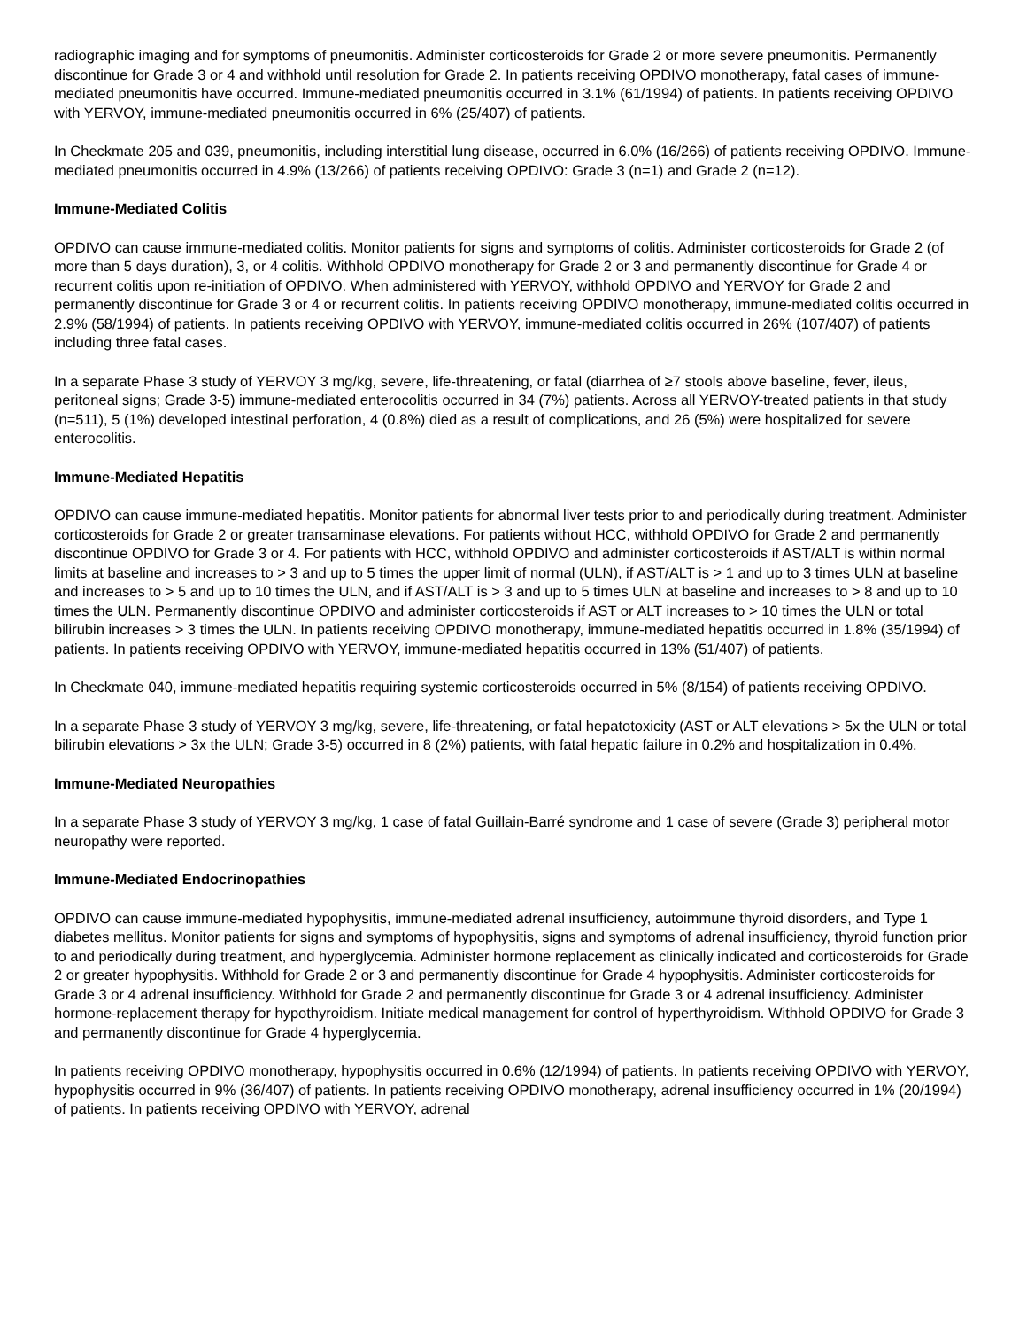radiographic imaging and for symptoms of pneumonitis. Administer corticosteroids for Grade 2 or more severe pneumonitis. Permanently discontinue for Grade 3 or 4 and withhold until resolution for Grade 2. In patients receiving OPDIVO monotherapy, fatal cases of immune-mediated pneumonitis have occurred. Immune-mediated pneumonitis occurred in 3.1% (61/1994) of patients. In patients receiving OPDIVO with YERVOY, immune-mediated pneumonitis occurred in 6% (25/407) of patients.
In Checkmate 205 and 039, pneumonitis, including interstitial lung disease, occurred in 6.0% (16/266) of patients receiving OPDIVO. Immune-mediated pneumonitis occurred in 4.9% (13/266) of patients receiving OPDIVO: Grade 3 (n=1) and Grade 2 (n=12).
Immune-Mediated Colitis
OPDIVO can cause immune-mediated colitis. Monitor patients for signs and symptoms of colitis. Administer corticosteroids for Grade 2 (of more than 5 days duration), 3, or 4 colitis. Withhold OPDIVO monotherapy for Grade 2 or 3 and permanently discontinue for Grade 4 or recurrent colitis upon re-initiation of OPDIVO. When administered with YERVOY, withhold OPDIVO and YERVOY for Grade 2 and permanently discontinue for Grade 3 or 4 or recurrent colitis. In patients receiving OPDIVO monotherapy, immune-mediated colitis occurred in 2.9% (58/1994) of patients. In patients receiving OPDIVO with YERVOY, immune-mediated colitis occurred in 26% (107/407) of patients including three fatal cases.
In a separate Phase 3 study of YERVOY 3 mg/kg, severe, life-threatening, or fatal (diarrhea of ≥7 stools above baseline, fever, ileus, peritoneal signs; Grade 3-5) immune-mediated enterocolitis occurred in 34 (7%) patients. Across all YERVOY-treated patients in that study (n=511), 5 (1%) developed intestinal perforation, 4 (0.8%) died as a result of complications, and 26 (5%) were hospitalized for severe enterocolitis.
Immune-Mediated Hepatitis
OPDIVO can cause immune-mediated hepatitis. Monitor patients for abnormal liver tests prior to and periodically during treatment. Administer corticosteroids for Grade 2 or greater transaminase elevations. For patients without HCC, withhold OPDIVO for Grade 2 and permanently discontinue OPDIVO for Grade 3 or 4. For patients with HCC, withhold OPDIVO and administer corticosteroids if AST/ALT is within normal limits at baseline and increases to > 3 and up to 5 times the upper limit of normal (ULN), if AST/ALT is > 1 and up to 3 times ULN at baseline and increases to > 5 and up to 10 times the ULN, and if AST/ALT is > 3 and up to 5 times ULN at baseline and increases to > 8 and up to 10 times the ULN. Permanently discontinue OPDIVO and administer corticosteroids if AST or ALT increases to > 10 times the ULN or total bilirubin increases > 3 times the ULN. In patients receiving OPDIVO monotherapy, immune-mediated hepatitis occurred in 1.8% (35/1994) of patients. In patients receiving OPDIVO with YERVOY, immune-mediated hepatitis occurred in 13% (51/407) of patients.
In Checkmate 040, immune-mediated hepatitis requiring systemic corticosteroids occurred in 5% (8/154) of patients receiving OPDIVO.
In a separate Phase 3 study of YERVOY 3 mg/kg, severe, life-threatening, or fatal hepatotoxicity (AST or ALT elevations > 5x the ULN or total bilirubin elevations > 3x the ULN; Grade 3-5) occurred in 8 (2%) patients, with fatal hepatic failure in 0.2% and hospitalization in 0.4%.
Immune-Mediated Neuropathies
In a separate Phase 3 study of YERVOY 3 mg/kg, 1 case of fatal Guillain-Barré syndrome and 1 case of severe (Grade 3) peripheral motor neuropathy were reported.
Immune-Mediated Endocrinopathies
OPDIVO can cause immune-mediated hypophysitis, immune-mediated adrenal insufficiency, autoimmune thyroid disorders, and Type 1 diabetes mellitus. Monitor patients for signs and symptoms of hypophysitis, signs and symptoms of adrenal insufficiency, thyroid function prior to and periodically during treatment, and hyperglycemia. Administer hormone replacement as clinically indicated and corticosteroids for Grade 2 or greater hypophysitis. Withhold for Grade 2 or 3 and permanently discontinue for Grade 4 hypophysitis. Administer corticosteroids for Grade 3 or 4 adrenal insufficiency. Withhold for Grade 2 and permanently discontinue for Grade 3 or 4 adrenal insufficiency. Administer hormone-replacement therapy for hypothyroidism. Initiate medical management for control of hyperthyroidism. Withhold OPDIVO for Grade 3 and permanently discontinue for Grade 4 hyperglycemia.
In patients receiving OPDIVO monotherapy, hypophysitis occurred in 0.6% (12/1994) of patients. In patients receiving OPDIVO with YERVOY, hypophysitis occurred in 9% (36/407) of patients. In patients receiving OPDIVO monotherapy, adrenal insufficiency occurred in 1% (20/1994) of patients. In patients receiving OPDIVO with YERVOY, adrenal